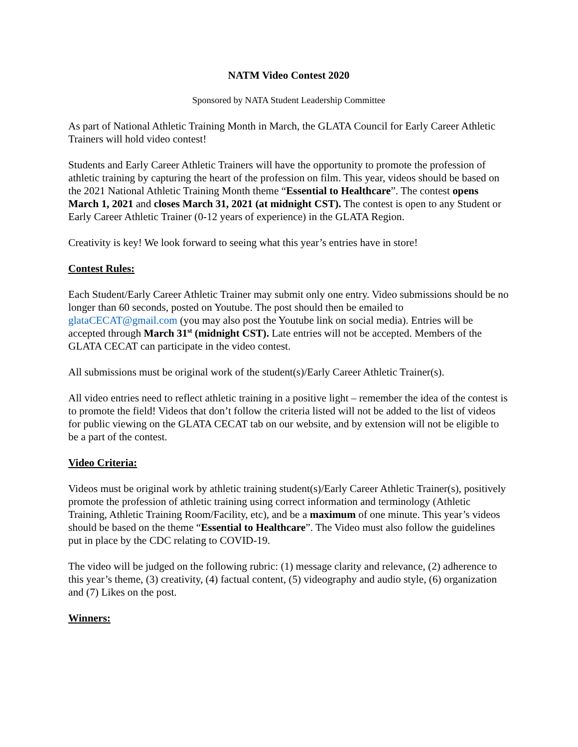NATM Video Contest 2020
Sponsored by NATA Student Leadership Committee
As part of National Athletic Training Month in March, the GLATA Council for Early Career Athletic Trainers will hold video contest!
Students and Early Career Athletic Trainers will have the opportunity to promote the profession of athletic training by capturing the heart of the profession on film. This year, videos should be based on the 2021 National Athletic Training Month theme “Essential to Healthcare”. The contest opens March 1, 2021 and closes March 31, 2021 (at midnight CST). The contest is open to any Student or Early Career Athletic Trainer (0-12 years of experience) in the GLATA Region.
Creativity is key! We look forward to seeing what this year’s entries have in store!
Contest Rules:
Each Student/Early Career Athletic Trainer may submit only one entry. Video submissions should be no longer than 60 seconds, posted on Youtube. The post should then be emailed to glataCECAT@gmail.com (you may also post the Youtube link on social media). Entries will be accepted through March 31<sup>st</sup> (midnight CST). Late entries will not be accepted. Members of the GLATA CECAT can participate in the video contest.
All submissions must be original work of the student(s)/Early Career Athletic Trainer(s).
All video entries need to reflect athletic training in a positive light – remember the idea of the contest is to promote the field! Videos that don’t follow the criteria listed will not be added to the list of videos for public viewing on the GLATA CECAT tab on our website, and by extension will not be eligible to be a part of the contest.
Video Criteria:
Videos must be original work by athletic training student(s)/Early Career Athletic Trainer(s), positively promote the profession of athletic training using correct information and terminology (Athletic Training, Athletic Training Room/Facility, etc), and be a maximum of one minute. This year’s videos should be based on the theme “Essential to Healthcare”. The Video must also follow the guidelines put in place by the CDC relating to COVID-19.
The video will be judged on the following rubric: (1) message clarity and relevance, (2) adherence to this year’s theme, (3) creativity, (4) factual content, (5) videography and audio style, (6) organization and (7) Likes on the post.
Winners: